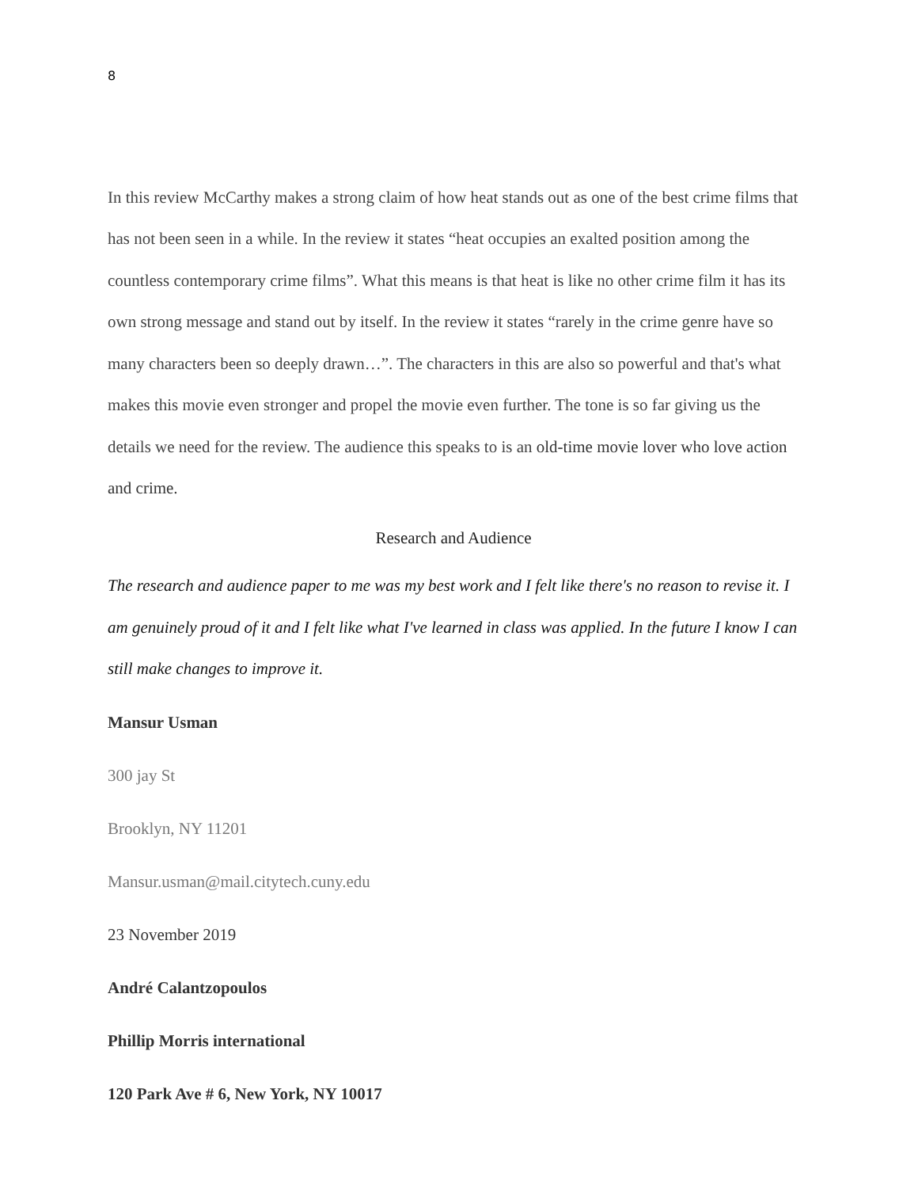8
In this review McCarthy makes a strong claim of how heat stands out as one of the best crime films that has not been seen in a while. In the review it states “heat occupies an exalted position among the countless contemporary crime films”. What this means is that heat is like no other crime film it has its own strong message and stand out by itself. In the review it states “rarely in the crime genre have so many characters been so deeply drawn…”. The characters in this are also so powerful and that's what makes this movie even stronger and propel the movie even further. The tone is so far giving us the details we need for the review. The audience this speaks to is an old-time movie lover who love action and crime.
Research and Audience
The research and audience paper to me was my best work and I felt like there's no reason to revise it. I am genuinely proud of it and I felt like what I've learned in class was applied. In the future I know I can still make changes to improve it.
Mansur Usman
300 jay St
Brooklyn, NY 11201
Mansur.usman@mail.citytech.cuny.edu
23 November 2019
André Calantzopoulos
Phillip Morris international
120 Park Ave # 6, New York, NY 10017